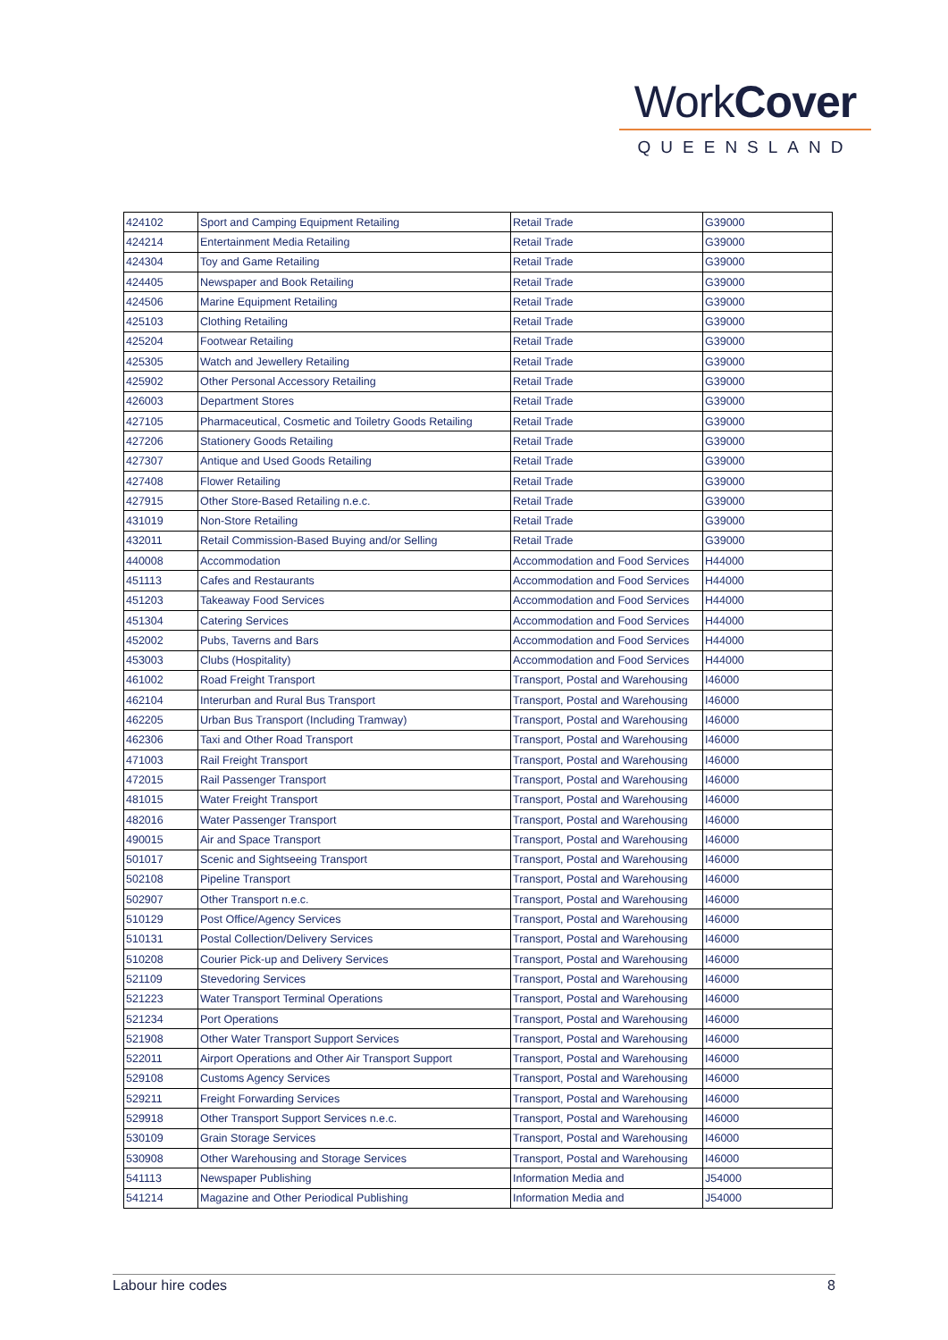WorkCover
QUEENSLAND
| 424102 | Sport and Camping Equipment Retailing | Retail Trade | G39000 |
| 424214 | Entertainment Media Retailing | Retail Trade | G39000 |
| 424304 | Toy and Game Retailing | Retail Trade | G39000 |
| 424405 | Newspaper and Book Retailing | Retail Trade | G39000 |
| 424506 | Marine Equipment Retailing | Retail Trade | G39000 |
| 425103 | Clothing Retailing | Retail Trade | G39000 |
| 425204 | Footwear Retailing | Retail Trade | G39000 |
| 425305 | Watch and Jewellery Retailing | Retail Trade | G39000 |
| 425902 | Other Personal Accessory Retailing | Retail Trade | G39000 |
| 426003 | Department Stores | Retail Trade | G39000 |
| 427105 | Pharmaceutical, Cosmetic and Toiletry Goods Retailing | Retail Trade | G39000 |
| 427206 | Stationery Goods Retailing | Retail Trade | G39000 |
| 427307 | Antique and Used Goods Retailing | Retail Trade | G39000 |
| 427408 | Flower Retailing | Retail Trade | G39000 |
| 427915 | Other Store-Based Retailing n.e.c. | Retail Trade | G39000 |
| 431019 | Non-Store Retailing | Retail Trade | G39000 |
| 432011 | Retail Commission-Based Buying and/or Selling | Retail Trade | G39000 |
| 440008 | Accommodation | Accommodation and Food Services | H44000 |
| 451113 | Cafes and Restaurants | Accommodation and Food Services | H44000 |
| 451203 | Takeaway Food Services | Accommodation and Food Services | H44000 |
| 451304 | Catering Services | Accommodation and Food Services | H44000 |
| 452002 | Pubs, Taverns and Bars | Accommodation and Food Services | H44000 |
| 453003 | Clubs (Hospitality) | Accommodation and Food Services | H44000 |
| 461002 | Road Freight Transport | Transport, Postal and Warehousing | I46000 |
| 462104 | Interurban and Rural Bus Transport | Transport, Postal and Warehousing | I46000 |
| 462205 | Urban Bus Transport (Including Tramway) | Transport, Postal and Warehousing | I46000 |
| 462306 | Taxi and Other Road Transport | Transport, Postal and Warehousing | I46000 |
| 471003 | Rail Freight Transport | Transport, Postal and Warehousing | I46000 |
| 472015 | Rail Passenger Transport | Transport, Postal and Warehousing | I46000 |
| 481015 | Water Freight Transport | Transport, Postal and Warehousing | I46000 |
| 482016 | Water Passenger Transport | Transport, Postal and Warehousing | I46000 |
| 490015 | Air and Space Transport | Transport, Postal and Warehousing | I46000 |
| 501017 | Scenic and Sightseeing Transport | Transport, Postal and Warehousing | I46000 |
| 502108 | Pipeline Transport | Transport, Postal and Warehousing | I46000 |
| 502907 | Other Transport n.e.c. | Transport, Postal and Warehousing | I46000 |
| 510129 | Post Office/Agency Services | Transport, Postal and Warehousing | I46000 |
| 510131 | Postal Collection/Delivery Services | Transport, Postal and Warehousing | I46000 |
| 510208 | Courier Pick-up and Delivery Services | Transport, Postal and Warehousing | I46000 |
| 521109 | Stevedoring Services | Transport, Postal and Warehousing | I46000 |
| 521223 | Water Transport Terminal Operations | Transport, Postal and Warehousing | I46000 |
| 521234 | Port Operations | Transport, Postal and Warehousing | I46000 |
| 521908 | Other Water Transport Support Services | Transport, Postal and Warehousing | I46000 |
| 522011 | Airport Operations and Other Air Transport Support | Transport, Postal and Warehousing | I46000 |
| 529108 | Customs Agency Services | Transport, Postal and Warehousing | I46000 |
| 529211 | Freight Forwarding Services | Transport, Postal and Warehousing | I46000 |
| 529918 | Other Transport Support Services n.e.c. | Transport, Postal and Warehousing | I46000 |
| 530109 | Grain Storage Services | Transport, Postal and Warehousing | I46000 |
| 530908 | Other Warehousing and Storage Services | Transport, Postal and Warehousing | I46000 |
| 541113 | Newspaper Publishing | Information Media and | J54000 |
| 541214 | Magazine and Other Periodical Publishing | Information Media and | J54000 |
Labour hire codes 8